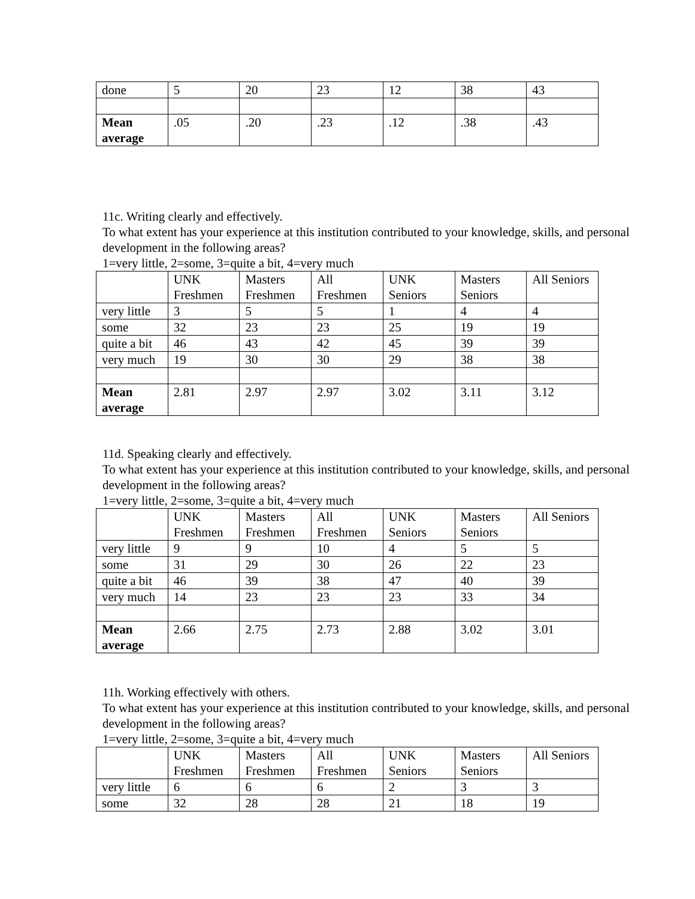| done | 5 | 20 | 23 | 12 | 38 | 43 |
| Mean average | .05 | .20 | .23 | .12 | .38 | .43 |
11c. Writing clearly and effectively.
To what extent has your experience at this institution contributed to your knowledge, skills, and personal development in the following areas?
1=very little, 2=some, 3=quite a bit, 4=very much
| | UNK Freshmen | Masters Freshmen | All Freshmen | UNK Seniors | Masters Seniors | All Seniors |
| --- | --- | --- | --- | --- | --- | --- |
| very little | 3 | 5 | 5 | 1 | 4 | 4 |
| some | 32 | 23 | 23 | 25 | 19 | 19 |
| quite a bit | 46 | 43 | 42 | 45 | 39 | 39 |
| very much | 19 | 30 | 30 | 29 | 38 | 38 |
| Mean average | 2.81 | 2.97 | 2.97 | 3.02 | 3.11 | 3.12 |
11d. Speaking clearly and effectively.
To what extent has your experience at this institution contributed to your knowledge, skills, and personal development in the following areas?
1=very little, 2=some, 3=quite a bit, 4=very much
| | UNK Freshmen | Masters Freshmen | All Freshmen | UNK Seniors | Masters Seniors | All Seniors |
| --- | --- | --- | --- | --- | --- | --- |
| very little | 9 | 9 | 10 | 4 | 5 | 5 |
| some | 31 | 29 | 30 | 26 | 22 | 23 |
| quite a bit | 46 | 39 | 38 | 47 | 40 | 39 |
| very much | 14 | 23 | 23 | 23 | 33 | 34 |
| Mean average | 2.66 | 2.75 | 2.73 | 2.88 | 3.02 | 3.01 |
11h. Working effectively with others.
To what extent has your experience at this institution contributed to your knowledge, skills, and personal development in the following areas?
1=very little, 2=some, 3=quite a bit, 4=very much
| | UNK Freshmen | Masters Freshmen | All Freshmen | UNK Seniors | Masters Seniors | All Seniors |
| --- | --- | --- | --- | --- | --- | --- |
| very little | 6 | 6 | 6 | 2 | 3 | 3 |
| some | 32 | 28 | 28 | 21 | 18 | 19 |